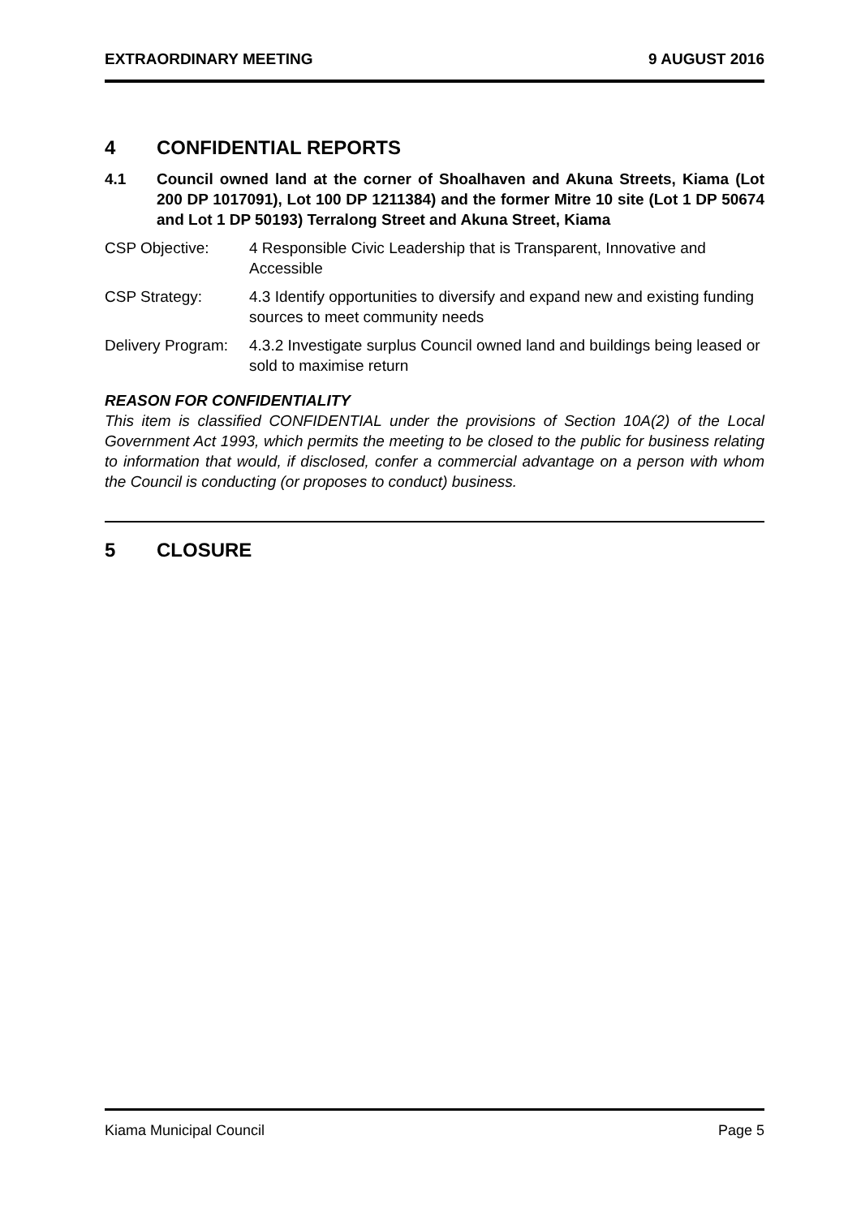EXTRAORDINARY MEETING 9 AUGUST 2016
4 CONFIDENTIAL REPORTS
4.1 Council owned land at the corner of Shoalhaven and Akuna Streets, Kiama (Lot 200 DP 1017091), Lot 100 DP 1211384) and the former Mitre 10 site (Lot 1 DP 50674 and Lot 1 DP 50193) Terralong Street and Akuna Street, Kiama
CSP Objective: 4 Responsible Civic Leadership that is Transparent, Innovative and Accessible
CSP Strategy: 4.3 Identify opportunities to diversify and expand new and existing funding sources to meet community needs
Delivery Program: 4.3.2 Investigate surplus Council owned land and buildings being leased or sold to maximise return
REASON FOR CONFIDENTIALITY
This item is classified CONFIDENTIAL under the provisions of Section 10A(2) of the Local Government Act 1993, which permits the meeting to be closed to the public for business relating to information that would, if disclosed, confer a commercial advantage on a person with whom the Council is conducting (or proposes to conduct) business.
5 CLOSURE
Kiama Municipal Council Page 5